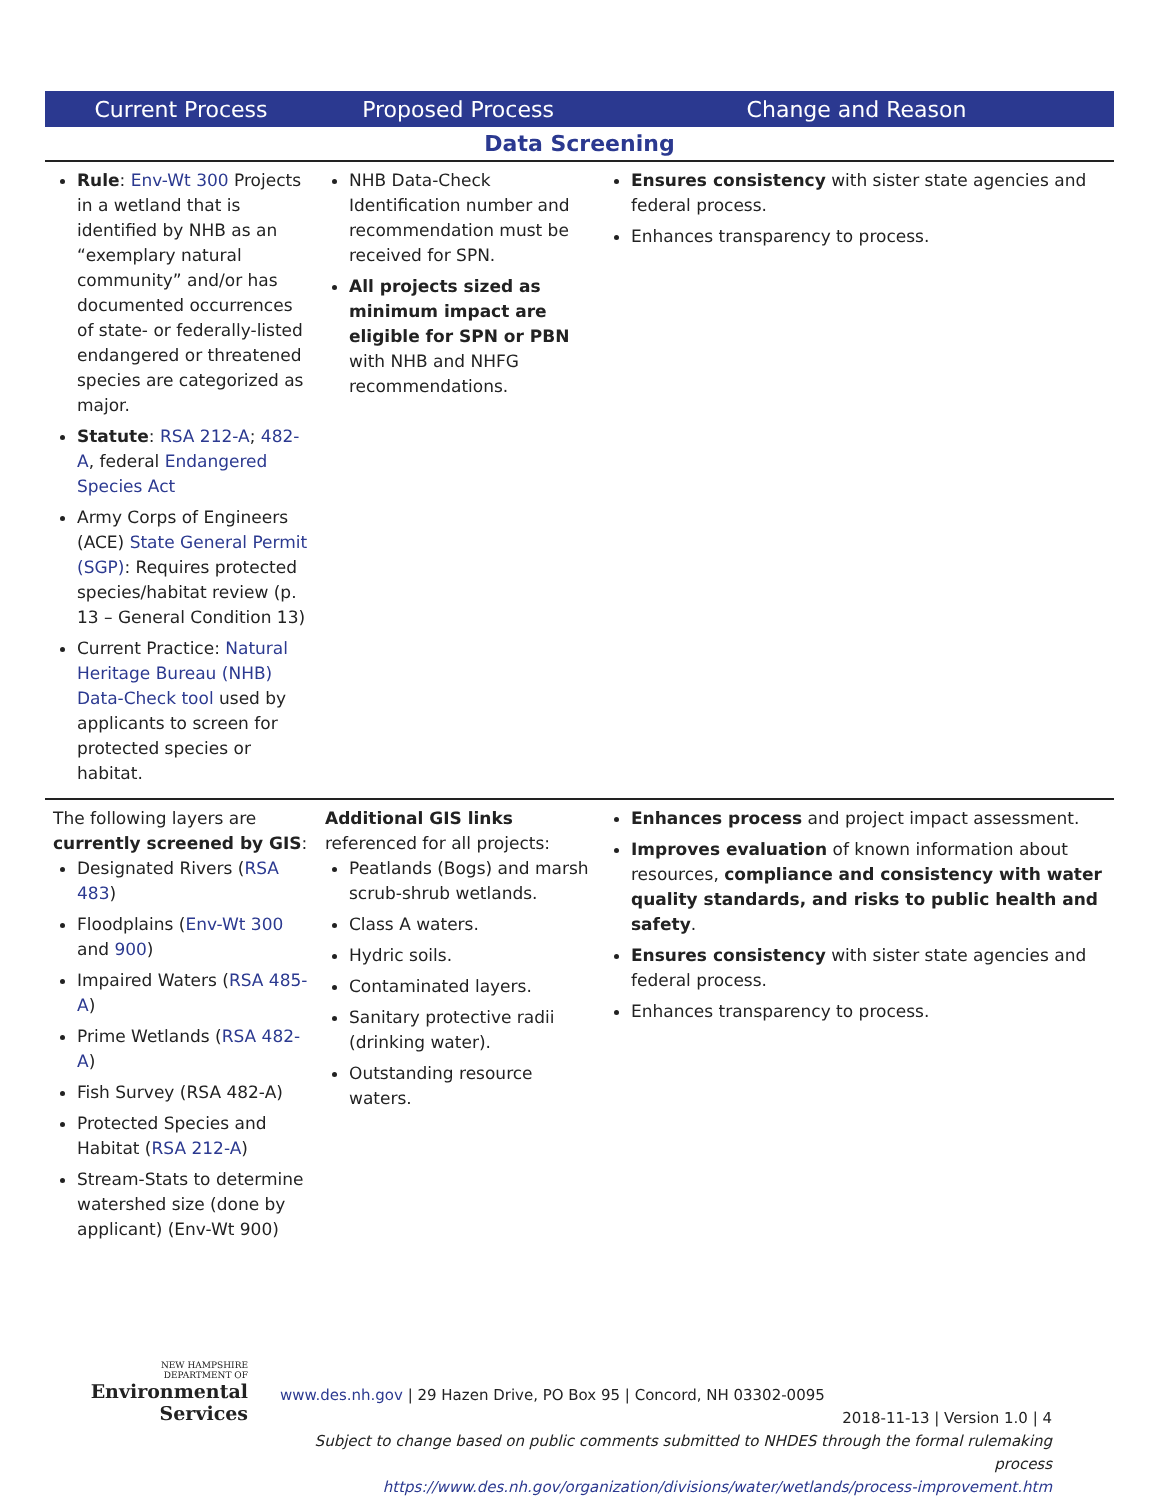| Current Process | Proposed Process | Change and Reason |
| --- | --- | --- |
| Data Screening | | |
| Rule : Env-Wt 300 Projects in a wetland that is identified by NHB as an “exemplary natural community” and/or has documented occurrences of state- or federally-listed endangered or threatened species are categorized as major. Statute : RSA 212-A ; 482-A , federal Endangered Species Act Army Corps of Engineers (ACE) State General Permit (SGP) : Requires protected species/habitat review (p. 13 – General Condition 13) Current Practice: Natural Heritage Bureau (NHB) Data-Check tool used by applicants to screen for protected species or habitat. | NHB Data-Check Identification number and recommendation must be received for SPN. All projects sized as minimum impact are eligible for SPN or PBN with NHB and NHFG recommendations. | Ensures consistency with sister state agencies and federal process. Enhances transparency to process. |
| The following layers are currently screened by GIS : Designated Rivers ( RSA 483 ) Floodplains ( Env-Wt 300 and 900 ) Impaired Waters ( RSA 485-A ) Prime Wetlands ( RSA 482-A ) Fish Survey (RSA 482-A) Protected Species and Habitat ( RSA 212-A ) Stream-Stats to determine watershed size (done by applicant) (Env-Wt 900) | Additional GIS links referenced for all projects: Peatlands (Bogs) and marsh scrub-shrub wetlands. Class A waters. Hydric soils. Contaminated layers. Sanitary protective radii (drinking water). Outstanding resource waters. | Enhances process and project impact assessment. Improves evaluation of known information about resources, compliance and consistency with water quality standards, and risks to public health and safety . Ensures consistency with sister state agencies and federal process. Enhances transparency to process. |
NEW HAMPSHIRE
DEPARTMENT OF
Environmental
Services
www.des.nh.gov | 29 Hazen Drive, PO Box 95 | Concord, NH 03302-0095
2018-11-13 | Version 1.0 | 4
Subject to change based on public comments submitted to NHDES through the formal rulemaking process
https://www.des.nh.gov/organization/divisions/water/wetlands/process-improvement.htm